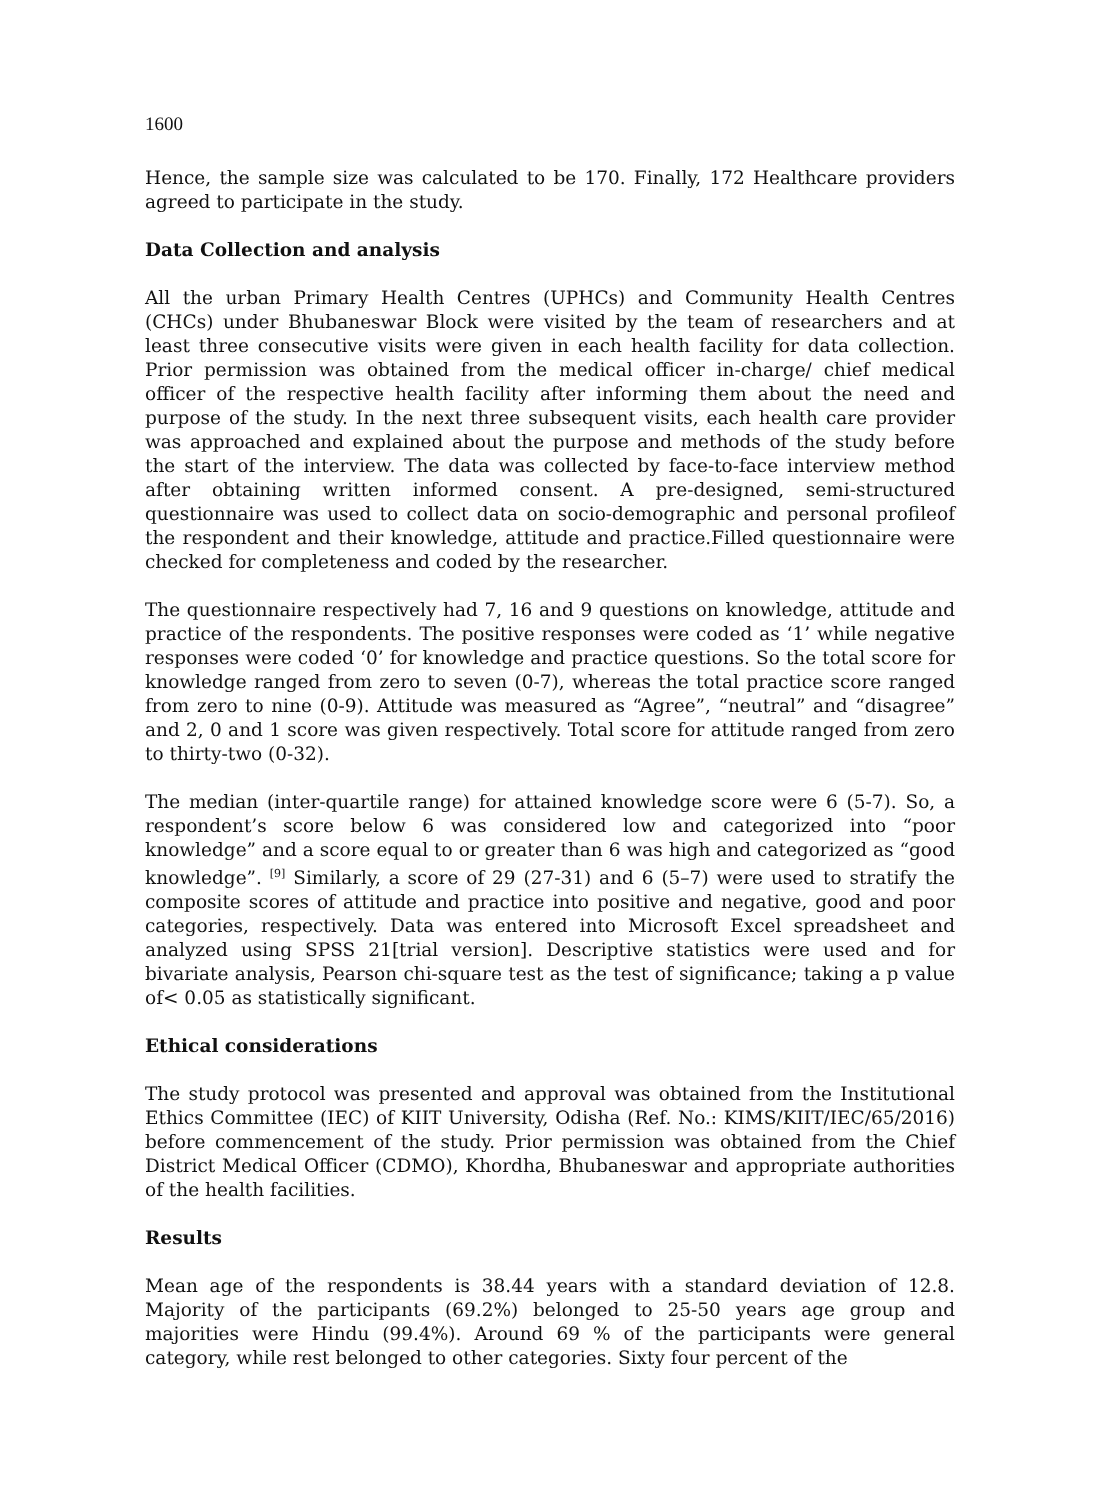1600
Hence, the sample size was calculated to be 170. Finally, 172 Healthcare providers agreed to participate in the study.
Data Collection and analysis
All the urban Primary Health Centres (UPHCs) and Community Health Centres (CHCs) under Bhubaneswar Block were visited by the team of researchers and at least three consecutive visits were given in each health facility for data collection. Prior permission was obtained from the medical officer in-charge/ chief medical officer of the respective health facility after informing them about the need and purpose of the study. In the next three subsequent visits, each health care provider was approached and explained about the purpose and methods of the study before the start of the interview. The data was collected by face-to-face interview method after obtaining written informed consent. A pre-designed, semi-structured questionnaire was used to collect data on socio-demographic and personal profileof the respondent and their knowledge, attitude and practice.Filled questionnaire were checked for completeness and coded by the researcher.
The questionnaire respectively had 7, 16 and 9 questions on knowledge, attitude and practice of the respondents. The positive responses were coded as ‘1’ while negative responses were coded ‘0’ for knowledge and practice questions. So the total score for knowledge ranged from zero to seven (0-7), whereas the total practice score ranged from zero to nine (0-9). Attitude was measured as “Agree”, “neutral” and “disagree” and 2, 0 and 1 score was given respectively. Total score for attitude ranged from zero to thirty-two (0-32).
The median (inter-quartile range) for attained knowledge score were 6 (5-7). So, a respondent’s score below 6 was considered low and categorized into “poor knowledge” and a score equal to or greater than 6 was high and categorized as “good knowledge”. <sup>[9]</sup> Similarly, a score of 29 (27-31) and 6 (5–7) were used to stratify the composite scores of attitude and practice into positive and negative, good and poor categories, respectively. Data was entered into Microsoft Excel spreadsheet and analyzed using SPSS 21[trial version]. Descriptive statistics were used and for bivariate analysis, Pearson chi-square test as the test of significance; taking a p value of< 0.05 as statistically significant.
Ethical considerations
The study protocol was presented and approval was obtained from the Institutional Ethics Committee (IEC) of KIIT University, Odisha (Ref. No.: KIMS/KIIT/IEC/65/2016) before commencement of the study. Prior permission was obtained from the Chief District Medical Officer (CDMO), Khordha, Bhubaneswar and appropriate authorities of the health facilities.
Results
Mean age of the respondents is 38.44 years with a standard deviation of 12.8. Majority of the participants (69.2%) belonged to 25-50 years age group and majorities were Hindu (99.4%). Around 69 % of the participants were general category, while rest belonged to other categories. Sixty four percent of the